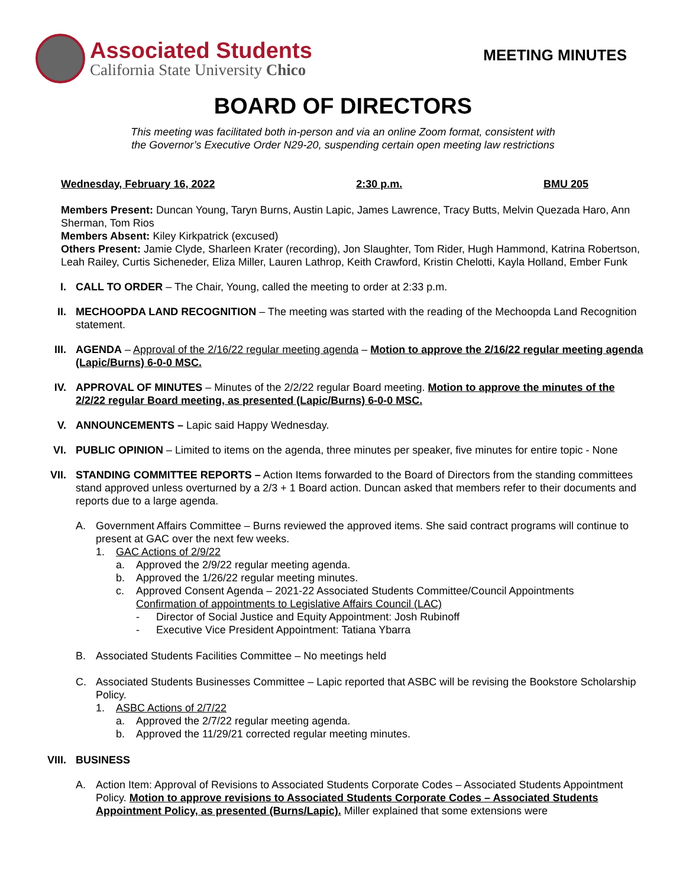Associated Students
California State University Chico
MEETING MINUTES
BOARD OF DIRECTORS
This meeting was facilitated both in-person and via an online Zoom format, consistent with
the Governor’s Executive Order N29-20, suspending certain open meeting law restrictions
Wednesday, February 16, 2022 2:30 p.m. BMU 205
Members Present: Duncan Young, Taryn Burns, Austin Lapic, James Lawrence, Tracy Butts, Melvin Quezada Haro, Ann Sherman, Tom Rios
Members Absent: Kiley Kirkpatrick (excused)
Others Present: Jamie Clyde, Sharleen Krater (recording), Jon Slaughter, Tom Rider, Hugh Hammond, Katrina Robertson, Leah Railey, Curtis Sicheneder, Eliza Miller, Lauren Lathrop, Keith Crawford, Kristin Chelotti, Kayla Holland, Ember Funk
I. CALL TO ORDER – The Chair, Young, called the meeting to order at 2:33 p.m.
II. MECHOOPDA LAND RECOGNITION – The meeting was started with the reading of the Mechoopda Land Recognition statement.
III. AGENDA – Approval of the 2/16/22 regular meeting agenda – Motion to approve the 2/16/22 regular meeting agenda (Lapic/Burns) 6-0-0 MSC.
IV. APPROVAL OF MINUTES – Minutes of the 2/2/22 regular Board meeting. Motion to approve the minutes of the 2/2/22 regular Board meeting, as presented (Lapic/Burns) 6-0-0 MSC.
V. ANNOUNCEMENTS – Lapic said Happy Wednesday.
VI. PUBLIC OPINION – Limited to items on the agenda, three minutes per speaker, five minutes for entire topic - None
VII. STANDING COMMITTEE REPORTS – Action Items forwarded to the Board of Directors from the standing committees stand approved unless overturned by a 2/3 + 1 Board action. Duncan asked that members refer to their documents and reports due to a large agenda.
A. Government Affairs Committee – Burns reviewed the approved items. She said contract programs will continue to present at GAC over the next few weeks.
1. GAC Actions of 2/9/22
a. Approved the 2/9/22 regular meeting agenda.
b. Approved the 1/26/22 regular meeting minutes.
c. Approved Consent Agenda – 2021-22 Associated Students Committee/Council Appointments
Confirmation of appointments to Legislative Affairs Council (LAC)
- Director of Social Justice and Equity Appointment: Josh Rubinoff
- Executive Vice President Appointment: Tatiana Ybarra
B. Associated Students Facilities Committee – No meetings held
C. Associated Students Businesses Committee – Lapic reported that ASBC will be revising the Bookstore Scholarship Policy.
1. ASBC Actions of 2/7/22
a. Approved the 2/7/22 regular meeting agenda.
b. Approved the 11/29/21 corrected regular meeting minutes.
VIII. BUSINESS
A. Action Item: Approval of Revisions to Associated Students Corporate Codes – Associated Students Appointment Policy. Motion to approve revisions to Associated Students Corporate Codes – Associated Students Appointment Policy, as presented (Burns/Lapic). Miller explained that some extensions were